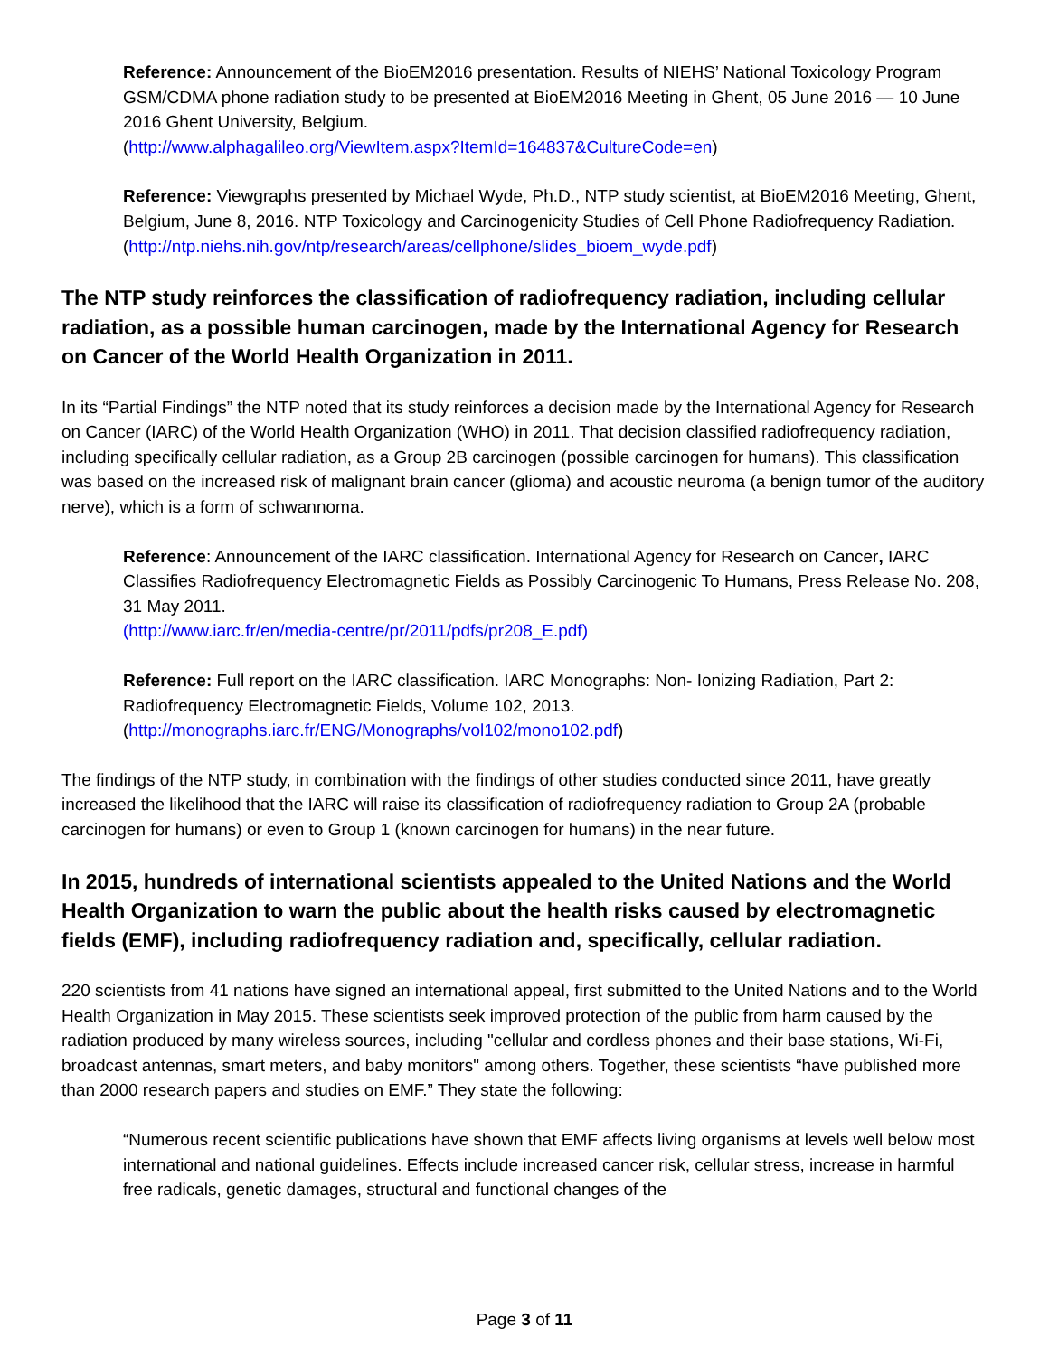Reference: Announcement of the BioEM2016 presentation. Results of NIEHS’ National Toxicology Program GSM/CDMA phone radiation study to be presented at BioEM2016 Meeting in Ghent, 05 June 2016 — 10 June 2016 Ghent University, Belgium.
(http://www.alphagalileo.org/ViewItem.aspx?ItemId=164837&CultureCode=en)
Reference: Viewgraphs presented by Michael Wyde, Ph.D., NTP study scientist, at BioEM2016 Meeting, Ghent, Belgium, June 8, 2016. NTP Toxicology and Carcinogenicity Studies of Cell Phone Radiofrequency Radiation.
(http://ntp.niehs.nih.gov/ntp/research/areas/cellphone/slides_bioem_wyde.pdf)
The NTP study reinforces the classification of radiofrequency radiation, including cellular radiation, as a possible human carcinogen, made by the International Agency for Research on Cancer of the World Health Organization in 2011.
In its “Partial Findings” the NTP noted that its study reinforces a decision made by the International Agency for Research on Cancer (IARC) of the World Health Organization (WHO) in 2011. That decision classified radiofrequency radiation, including specifically cellular radiation, as a Group 2B carcinogen (possible carcinogen for humans). This classification was based on the increased risk of malignant brain cancer (glioma) and acoustic neuroma (a benign tumor of the auditory nerve), which is a form of schwannoma.
Reference: Announcement of the IARC classification. International Agency for Research on Cancer, IARC Classifies Radiofrequency Electromagnetic Fields as Possibly Carcinogenic To Humans, Press Release No. 208, 31 May 2011.
(http://www.iarc.fr/en/media-centre/pr/2011/pdfs/pr208_E.pdf)
Reference: Full report on the IARC classification. IARC Monographs: Non- Ionizing Radiation, Part 2: Radiofrequency Electromagnetic Fields, Volume 102, 2013.
(http://monographs.iarc.fr/ENG/Monographs/vol102/mono102.pdf)
The findings of the NTP study, in combination with the findings of other studies conducted since 2011, have greatly increased the likelihood that the IARC will raise its classification of radiofrequency radiation to Group 2A (probable carcinogen for humans) or even to Group 1 (known carcinogen for humans) in the near future.
In 2015, hundreds of international scientists appealed to the United Nations and the World Health Organization to warn the public about the health risks caused by electromagnetic fields (EMF), including radiofrequency radiation and, specifically, cellular radiation.
220 scientists from 41 nations have signed an international appeal, first submitted to the United Nations and to the World Health Organization in May 2015. These scientists seek improved protection of the public from harm caused by the radiation produced by many wireless sources, including "cellular and cordless phones and their base stations, Wi-Fi, broadcast antennas, smart meters, and baby monitors" among others. Together, these scientists “have published more than 2000 research papers and studies on EMF.” They state the following:
“Numerous recent scientific publications have shown that EMF affects living organisms at levels well below most international and national guidelines. Effects include increased cancer risk, cellular stress, increase in harmful free radicals, genetic damages, structural and functional changes of the
Page 3 of 11